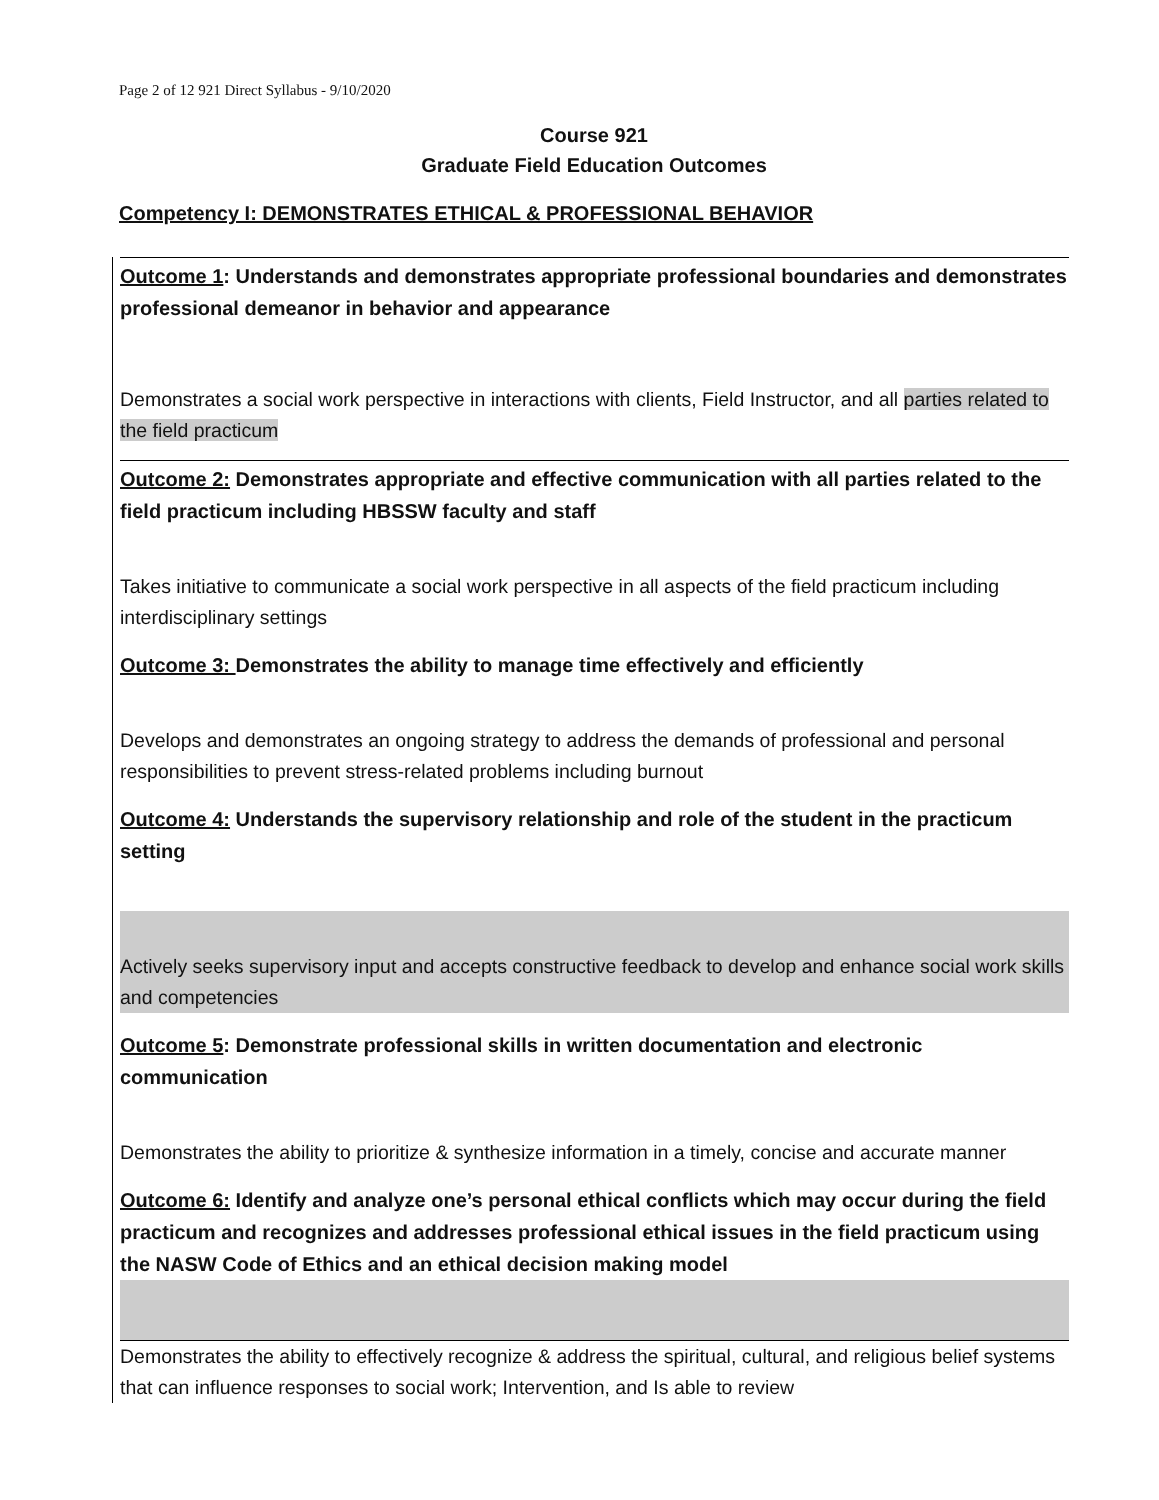Page 2 of 12 921 Direct Syllabus - 9/10/2020
Course 921
Graduate Field Education Outcomes
Competency I: DEMONSTRATES ETHICAL & PROFESSIONAL BEHAVIOR
Outcome 1: Understands and demonstrates appropriate professional boundaries and demonstrates professional demeanor in behavior and appearance
Demonstrates a social work perspective in interactions with clients, Field Instructor, and all parties related to the field practicum
Outcome 2: Demonstrates appropriate and effective communication with all parties related to the field practicum including HBSSW faculty and staff
Takes initiative to communicate a social work perspective in all aspects of the field practicum including interdisciplinary settings
Outcome 3: Demonstrates the ability to manage time effectively and efficiently
Develops and demonstrates an ongoing strategy to address the demands of professional and personal responsibilities to prevent stress-related problems including burnout
Outcome 4: Understands the supervisory relationship and role of the student in the practicum setting
Actively seeks supervisory input and accepts constructive feedback to develop and enhance social work skills and competencies
Outcome 5: Demonstrate professional skills in written documentation and electronic communication
Demonstrates the ability to prioritize & synthesize information in a timely, concise and accurate manner
Outcome 6: Identify and analyze one’s personal ethical conflicts which may occur during the field practicum and recognizes and addresses professional ethical issues in the field practicum using the NASW Code of Ethics and an ethical decision making model
Demonstrates the ability to effectively recognize & address the spiritual, cultural, and religious belief systems that can influence responses to social work; Intervention, and Is able to review